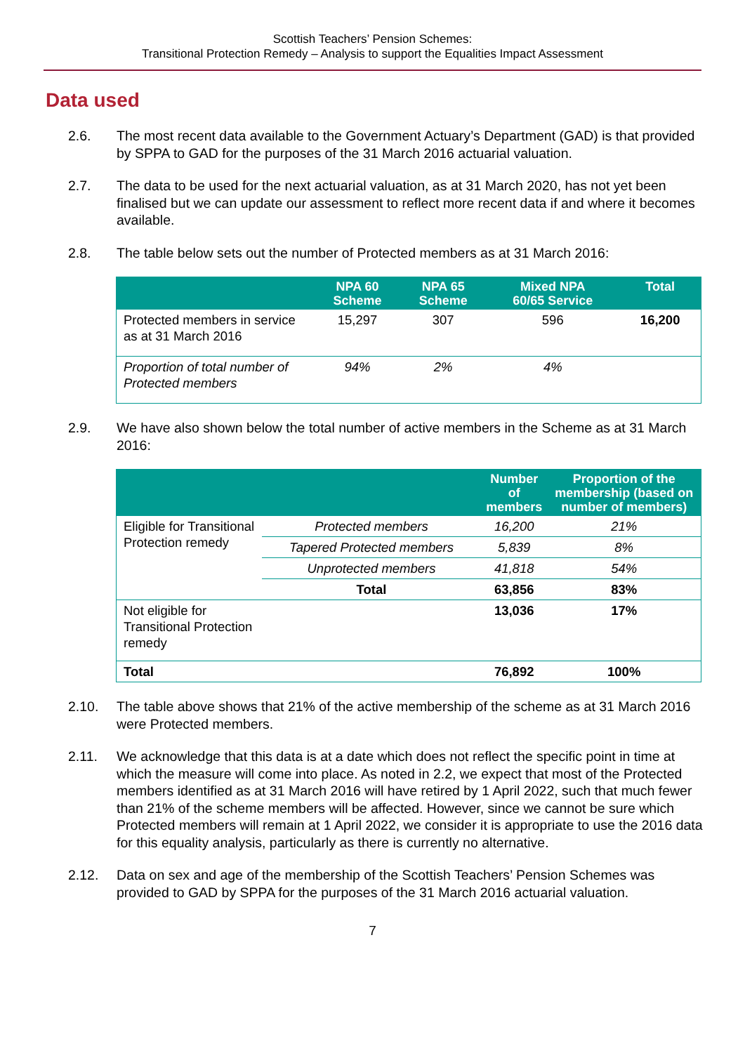Scottish Teachers’ Pension Schemes:
Transitional Protection Remedy – Analysis to support the Equalities Impact Assessment
Data used
2.6. The most recent data available to the Government Actuary’s Department (GAD) is that provided by SPPA to GAD for the purposes of the 31 March 2016 actuarial valuation.
2.7. The data to be used for the next actuarial valuation, as at 31 March 2020, has not yet been finalised but we can update our assessment to reflect more recent data if and where it becomes available.
2.8. The table below sets out the number of Protected members as at 31 March 2016:
| | NPA 60 Scheme | NPA 65 Scheme | Mixed NPA 60/65 Service | Total |
| --- | --- | --- | --- | --- |
| Protected members in service as at 31 March 2016 | 15,297 | 307 | 596 | 16,200 |
| Proportion of total number of Protected members | 94% | 2% | 4% | |
2.9. We have also shown below the total number of active members in the Scheme as at 31 March 2016:
| | | Number of members | Proportion of the membership (based on number of members) |
| --- | --- | --- | --- |
| Eligible for Transitional Protection remedy | Protected members | 16,200 | 21% |
| | Tapered Protected members | 5,839 | 8% |
| | Unprotected members | 41,818 | 54% |
| | Total | 63,856 | 83% |
| Not eligible for Transitional Protection remedy | | 13,036 | 17% |
| Total | | 76,892 | 100% |
2.10. The table above shows that 21% of the active membership of the scheme as at 31 March 2016 were Protected members.
2.11. We acknowledge that this data is at a date which does not reflect the specific point in time at which the measure will come into place. As noted in 2.2, we expect that most of the Protected members identified as at 31 March 2016 will have retired by 1 April 2022, such that much fewer than 21% of the scheme members will be affected. However, since we cannot be sure which Protected members will remain at 1 April 2022, we consider it is appropriate to use the 2016 data for this equality analysis, particularly as there is currently no alternative.
2.12. Data on sex and age of the membership of the Scottish Teachers’ Pension Schemes was provided to GAD by SPPA for the purposes of the 31 March 2016 actuarial valuation.
7